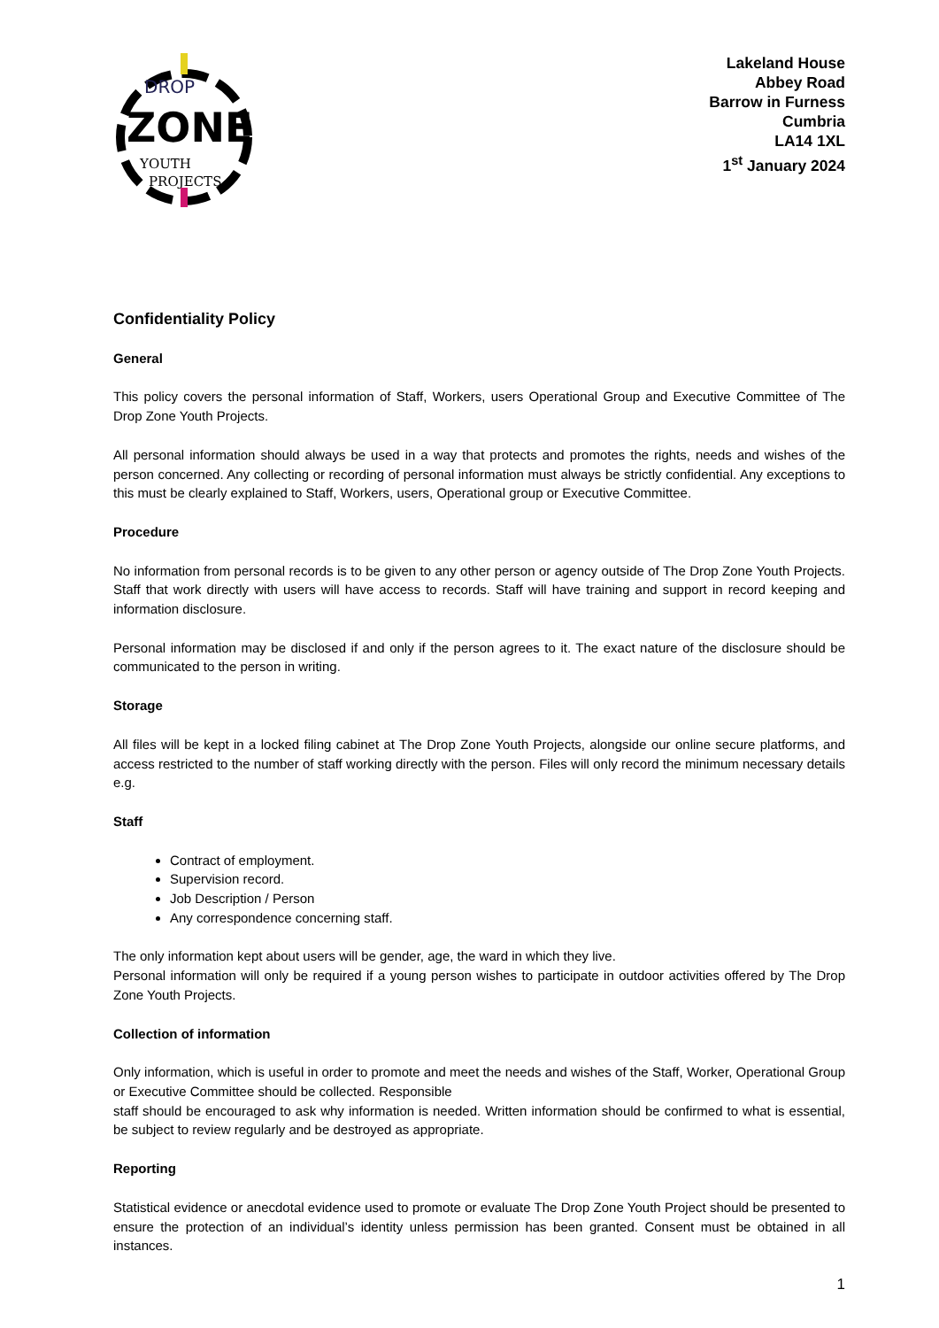DROP
ZONE
YOUTH
PROJECTS
Lakeland House
Abbey Road
Barrow in Furness
Cumbria
LA14 1XL
1<sup>st</sup> January 2024
Confidentiality Policy
General
This policy covers the personal information of Staff, Workers, users Operational Group and Executive Committee of The Drop Zone Youth Projects.
All personal information should always be used in a way that protects and promotes the rights, needs and wishes of the person concerned. Any collecting or recording of personal information must always be strictly confidential. Any exceptions to this must be clearly explained to Staff, Workers, users, Operational group or Executive Committee.
Procedure
No information from personal records is to be given to any other person or agency outside of The Drop Zone Youth Projects. Staff that work directly with users will have access to records. Staff will have training and support in record keeping and information disclosure.
Personal information may be disclosed if and only if the person agrees to it. The exact nature of the disclosure should be communicated to the person in writing.
Storage
All files will be kept in a locked filing cabinet at The Drop Zone Youth Projects, alongside our online secure platforms, and access restricted to the number of staff working directly with the person. Files will only record the minimum necessary details e.g.
Staff
Contract of employment.
Supervision record.
Job Description / Person
Any correspondence concerning staff.
The only information kept about users will be gender, age, the ward in which they live.
Personal information will only be required if a young person wishes to participate in outdoor activities offered by The Drop Zone Youth Projects.
Collection of information
Only information, which is useful in order to promote and meet the needs and wishes of the Staff, Worker, Operational Group or Executive Committee should be collected. Responsible
staff should be encouraged to ask why information is needed. Written information should be confirmed to what is essential, be subject to review regularly and be destroyed as appropriate.
Reporting
Statistical evidence or anecdotal evidence used to promote or evaluate The Drop Zone Youth Project should be presented to ensure the protection of an individual’s identity unless permission has been granted. Consent must be obtained in all instances.
1